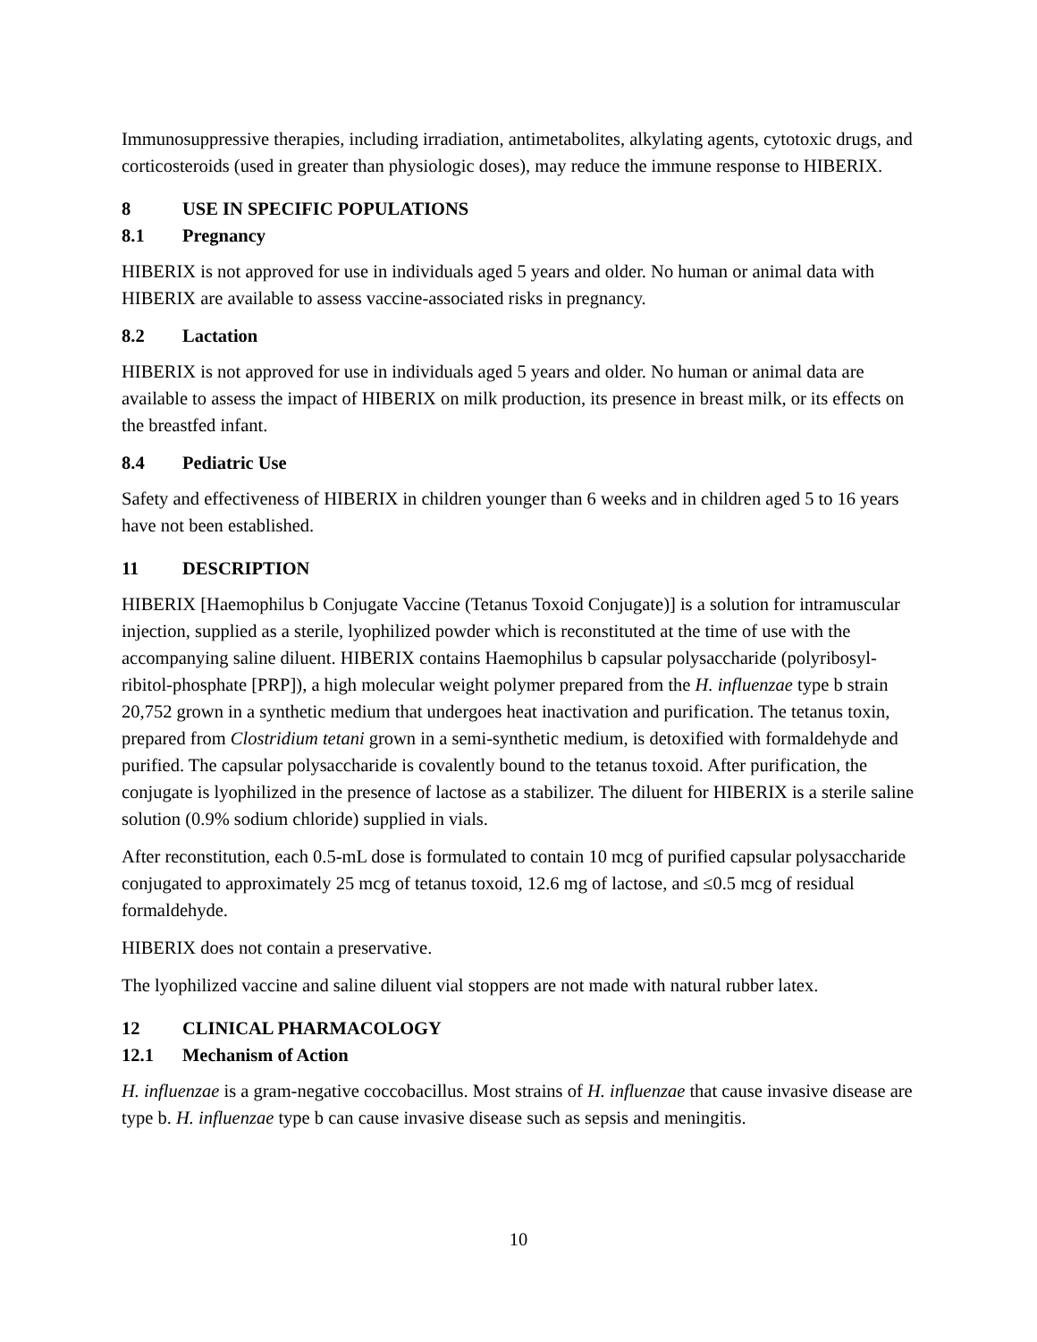Immunosuppressive therapies, including irradiation, antimetabolites, alkylating agents, cytotoxic drugs, and corticosteroids (used in greater than physiologic doses), may reduce the immune response to HIBERIX.
8 USE IN SPECIFIC POPULATIONS
8.1 Pregnancy
HIBERIX is not approved for use in individuals aged 5 years and older. No human or animal data with HIBERIX are available to assess vaccine-associated risks in pregnancy.
8.2 Lactation
HIBERIX is not approved for use in individuals aged 5 years and older. No human or animal data are available to assess the impact of HIBERIX on milk production, its presence in breast milk, or its effects on the breastfed infant.
8.4 Pediatric Use
Safety and effectiveness of HIBERIX in children younger than 6 weeks and in children aged 5 to 16 years have not been established.
11 DESCRIPTION
HIBERIX [Haemophilus b Conjugate Vaccine (Tetanus Toxoid Conjugate)] is a solution for intramuscular injection, supplied as a sterile, lyophilized powder which is reconstituted at the time of use with the accompanying saline diluent. HIBERIX contains Haemophilus b capsular polysaccharide (polyribosyl-ribitol-phosphate [PRP]), a high molecular weight polymer prepared from the H. influenzae type b strain 20,752 grown in a synthetic medium that undergoes heat inactivation and purification. The tetanus toxin, prepared from Clostridium tetani grown in a semi-synthetic medium, is detoxified with formaldehyde and purified. The capsular polysaccharide is covalently bound to the tetanus toxoid. After purification, the conjugate is lyophilized in the presence of lactose as a stabilizer. The diluent for HIBERIX is a sterile saline solution (0.9% sodium chloride) supplied in vials.
After reconstitution, each 0.5-mL dose is formulated to contain 10 mcg of purified capsular polysaccharide conjugated to approximately 25 mcg of tetanus toxoid, 12.6 mg of lactose, and ≤0.5 mcg of residual formaldehyde.
HIBERIX does not contain a preservative.
The lyophilized vaccine and saline diluent vial stoppers are not made with natural rubber latex.
12 CLINICAL PHARMACOLOGY
12.1 Mechanism of Action
H. influenzae is a gram-negative coccobacillus. Most strains of H. influenzae that cause invasive disease are type b. H. influenzae type b can cause invasive disease such as sepsis and meningitis.
10